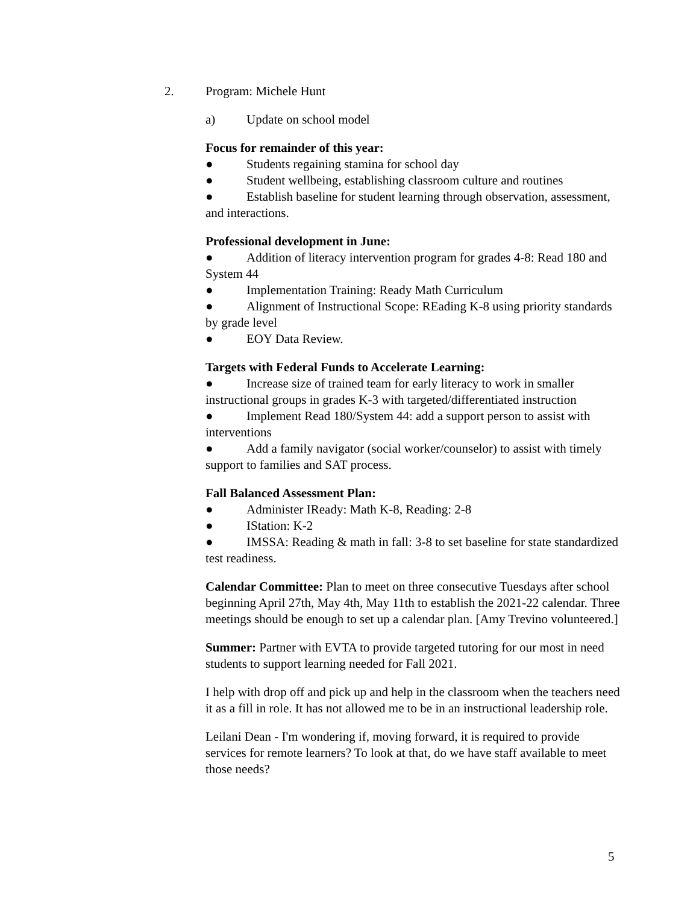2. Program: Michele Hunt
a) Update on school model
Focus for remainder of this year:
● Students regaining stamina for school day
● Student wellbeing, establishing classroom culture and routines
● Establish baseline for student learning through observation, assessment, and interactions.
Professional development in June:
● Addition of literacy intervention program for grades 4-8: Read 180 and System 44
● Implementation Training: Ready Math Curriculum
● Alignment of Instructional Scope: REading K-8 using priority standards by grade level
● EOY Data Review.
Targets with Federal Funds to Accelerate Learning:
● Increase size of trained team for early literacy to work in smaller instructional groups in grades K-3 with targeted/differentiated instruction
● Implement Read 180/System 44: add a support person to assist with interventions
● Add a family navigator (social worker/counselor) to assist with timely support to families and SAT process.
Fall Balanced Assessment Plan:
● Administer IReady: Math K-8, Reading: 2-8
● IStation: K-2
● IMSSA: Reading & math in fall: 3-8 to set baseline for state standardized test readiness.
Calendar Committee: Plan to meet on three consecutive Tuesdays after school beginning April 27th, May 4th, May 11th to establish the 2021-22 calendar. Three meetings should be enough to set up a calendar plan. [Amy Trevino volunteered.]
Summer: Partner with EVTA to provide targeted tutoring for our most in need students to support learning needed for Fall 2021.
I help with drop off and pick up and help in the classroom when the teachers need it as a fill in role. It has not allowed me to be in an instructional leadership role.
Leilani Dean - I'm wondering if, moving forward, it is required to provide services for remote learners? To look at that, do we have staff available to meet those needs?
5